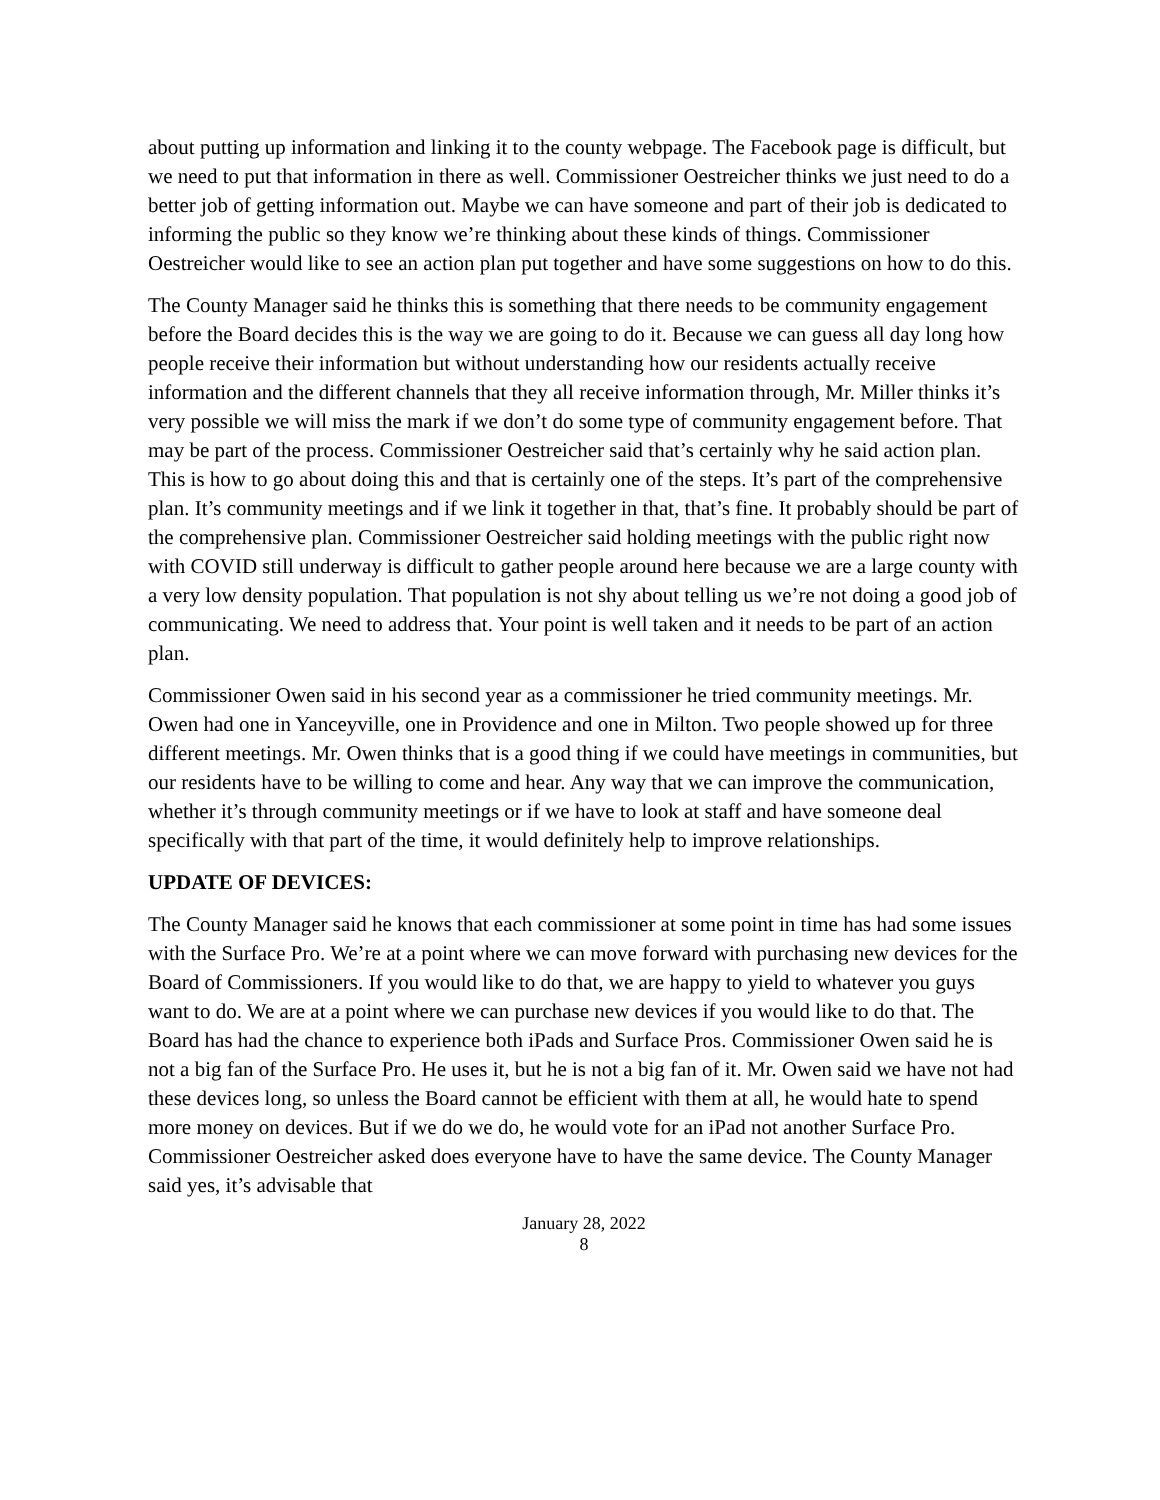about putting up information and linking it to the county webpage. The Facebook page is difficult, but we need to put that information in there as well. Commissioner Oestreicher thinks we just need to do a better job of getting information out. Maybe we can have someone and part of their job is dedicated to informing the public so they know we’re thinking about these kinds of things. Commissioner Oestreicher would like to see an action plan put together and have some suggestions on how to do this.
The County Manager said he thinks this is something that there needs to be community engagement before the Board decides this is the way we are going to do it. Because we can guess all day long how people receive their information but without understanding how our residents actually receive information and the different channels that they all receive information through, Mr. Miller thinks it’s very possible we will miss the mark if we don’t do some type of community engagement before. That may be part of the process. Commissioner Oestreicher said that’s certainly why he said action plan. This is how to go about doing this and that is certainly one of the steps. It’s part of the comprehensive plan. It’s community meetings and if we link it together in that, that’s fine. It probably should be part of the comprehensive plan. Commissioner Oestreicher said holding meetings with the public right now with COVID still underway is difficult to gather people around here because we are a large county with a very low density population. That population is not shy about telling us we’re not doing a good job of communicating. We need to address that. Your point is well taken and it needs to be part of an action plan.
Commissioner Owen said in his second year as a commissioner he tried community meetings. Mr. Owen had one in Yanceyville, one in Providence and one in Milton. Two people showed up for three different meetings. Mr. Owen thinks that is a good thing if we could have meetings in communities, but our residents have to be willing to come and hear. Any way that we can improve the communication, whether it’s through community meetings or if we have to look at staff and have someone deal specifically with that part of the time, it would definitely help to improve relationships.
UPDATE OF DEVICES:
The County Manager said he knows that each commissioner at some point in time has had some issues with the Surface Pro. We’re at a point where we can move forward with purchasing new devices for the Board of Commissioners. If you would like to do that, we are happy to yield to whatever you guys want to do. We are at a point where we can purchase new devices if you would like to do that. The Board has had the chance to experience both iPads and Surface Pros. Commissioner Owen said he is not a big fan of the Surface Pro. He uses it, but he is not a big fan of it. Mr. Owen said we have not had these devices long, so unless the Board cannot be efficient with them at all, he would hate to spend more money on devices. But if we do we do, he would vote for an iPad not another Surface Pro. Commissioner Oestreicher asked does everyone have to have the same device. The County Manager said yes, it’s advisable that
January 28, 2022
8